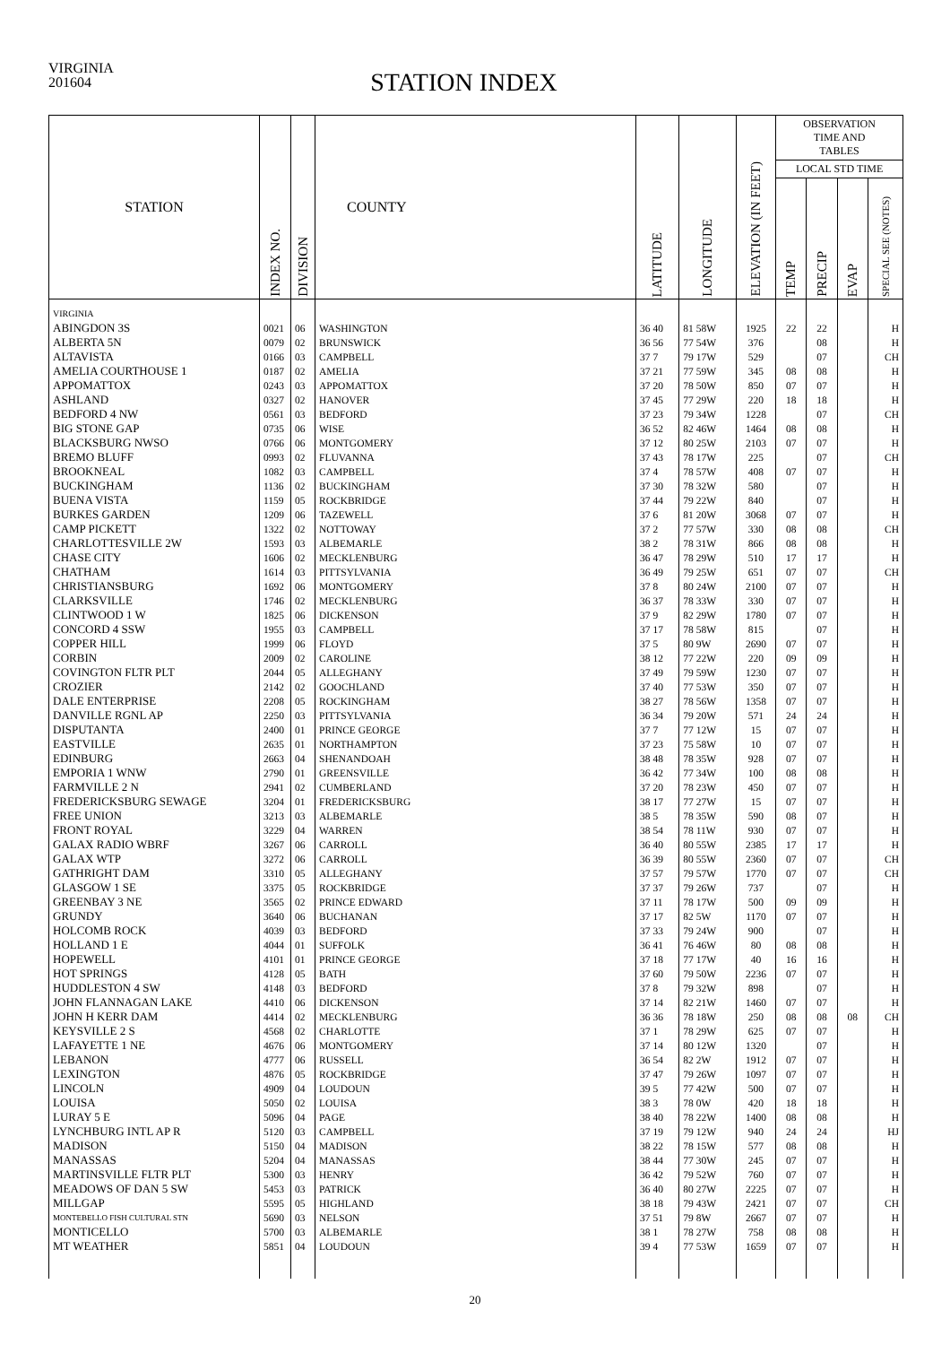VIRGINIA
201604
STATION INDEX
| STATION | INDEX NO. | DIVISION | COUNTY | LATITUDE | LONGITUDE | ELEVATION (IN FEET) | OBSERVATION TIME AND TABLES | | | |
| --- | --- | --- | --- | --- | --- | --- | --- | --- | --- | --- |
| | | | | | | | LOCAL STD TIME | | | |
| | | | | | | | TEMP | PRECIP | EVAP | SPECIAL SEE (NOTES) |
| VIRGINIA | | | | | | | | | | |
| ABINGDON 3S | 0021 | 06 | WASHINGTON | 36 40 | 81 58W | 1925 | 22 | 22 | | H |
| ALBERTA 5N | 0079 | 02 | BRUNSWICK | 36 56 | 77 54W | 376 | | 08 | | H |
| ALTAVISTA | 0166 | 03 | CAMPBELL | 37 7 | 79 17W | 529 | | 07 | | CH |
| AMELIA COURTHOUSE 1 | 0187 | 02 | AMELIA | 37 21 | 77 59W | 345 | 08 | 08 | | H |
| APPOMATTOX | 0243 | 03 | APPOMATTOX | 37 20 | 78 50W | 850 | 07 | 07 | | H |
| ASHLAND | 0327 | 02 | HANOVER | 37 45 | 77 29W | 220 | 18 | 18 | | H |
| BEDFORD 4 NW | 0561 | 03 | BEDFORD | 37 23 | 79 34W | 1228 | | 07 | | CH |
| BIG STONE GAP | 0735 | 06 | WISE | 36 52 | 82 46W | 1464 | 08 | 08 | | H |
| BLACKSBURG NWSO | 0766 | 06 | MONTGOMERY | 37 12 | 80 25W | 2103 | 07 | 07 | | H |
| BREMO BLUFF | 0993 | 02 | FLUVANNA | 37 43 | 78 17W | 225 | | 07 | | CH |
| BROOKNEAL | 1082 | 03 | CAMPBELL | 37 4 | 78 57W | 408 | 07 | 07 | | H |
| BUCKINGHAM | 1136 | 02 | BUCKINGHAM | 37 30 | 78 32W | 580 | | 07 | | H |
| BUENA VISTA | 1159 | 05 | ROCKBRIDGE | 37 44 | 79 22W | 840 | | 07 | | H |
| BURKES GARDEN | 1209 | 06 | TAZEWELL | 37 6 | 81 20W | 3068 | 07 | 07 | | H |
| CAMP PICKETT | 1322 | 02 | NOTTOWAY | 37 2 | 77 57W | 330 | 08 | 08 | | CH |
| CHARLOTTESVILLE 2W | 1593 | 03 | ALBEMARLE | 38 2 | 78 31W | 866 | 08 | 08 | | H |
| CHASE CITY | 1606 | 02 | MECKLENBURG | 36 47 | 78 29W | 510 | 17 | 17 | | H |
| CHATHAM | 1614 | 03 | PITTSYLVANIA | 36 49 | 79 25W | 651 | 07 | 07 | | CH |
| CHRISTIANSBURG | 1692 | 06 | MONTGOMERY | 37 8 | 80 24W | 2100 | 07 | 07 | | H |
| CLARKSVILLE | 1746 | 02 | MECKLENBURG | 36 37 | 78 33W | 330 | 07 | 07 | | H |
| CLINTWOOD 1 W | 1825 | 06 | DICKENSON | 37 9 | 82 29W | 1780 | 07 | 07 | | H |
| CONCORD 4 SSW | 1955 | 03 | CAMPBELL | 37 17 | 78 58W | 815 | | 07 | | H |
| COPPER HILL | 1999 | 06 | FLOYD | 37 5 | 80 9W | 2690 | 07 | 07 | | H |
| CORBIN | 2009 | 02 | CAROLINE | 38 12 | 77 22W | 220 | 09 | 09 | | H |
| COVINGTON FLTR PLT | 2044 | 05 | ALLEGHANY | 37 49 | 79 59W | 1230 | 07 | 07 | | H |
| CROZIER | 2142 | 02 | GOOCHLAND | 37 40 | 77 53W | 350 | 07 | 07 | | H |
| DALE ENTERPRISE | 2208 | 05 | ROCKINGHAM | 38 27 | 78 56W | 1358 | 07 | 07 | | H |
| DANVILLE RGNL AP | 2250 | 03 | PITTSYLVANIA | 36 34 | 79 20W | 571 | 24 | 24 | | H |
| DISPUTANTA | 2400 | 01 | PRINCE GEORGE | 37 7 | 77 12W | 15 | 07 | 07 | | H |
| EASTVILLE | 2635 | 01 | NORTHAMPTON | 37 23 | 75 58W | 10 | 07 | 07 | | H |
| EDINBURG | 2663 | 04 | SHENANDOAH | 38 48 | 78 35W | 928 | 07 | 07 | | H |
| EMPORIA 1 WNW | 2790 | 01 | GREENSVILLE | 36 42 | 77 34W | 100 | 08 | 08 | | H |
| FARMVILLE 2 N | 2941 | 02 | CUMBERLAND | 37 20 | 78 23W | 450 | 07 | 07 | | H |
| FREDERICKSBURG SEWAGE | 3204 | 01 | FREDERICKSBURG | 38 17 | 77 27W | 15 | 07 | 07 | | H |
| FREE UNION | 3213 | 03 | ALBEMARLE | 38 5 | 78 35W | 590 | 08 | 07 | | H |
| FRONT ROYAL | 3229 | 04 | WARREN | 38 54 | 78 11W | 930 | 07 | 07 | | H |
| GALAX RADIO WBRF | 3267 | 06 | CARROLL | 36 40 | 80 55W | 2385 | 17 | 17 | | H |
| GALAX WTP | 3272 | 06 | CARROLL | 36 39 | 80 55W | 2360 | 07 | 07 | | CH |
| GATHRIGHT DAM | 3310 | 05 | ALLEGHANY | 37 57 | 79 57W | 1770 | 07 | 07 | | CH |
| GLASGOW 1 SE | 3375 | 05 | ROCKBRIDGE | 37 37 | 79 26W | 737 | | 07 | | H |
| GREENBAY 3 NE | 3565 | 02 | PRINCE EDWARD | 37 11 | 78 17W | 500 | 09 | 09 | | H |
| GRUNDY | 3640 | 06 | BUCHANAN | 37 17 | 82 5W | 1170 | 07 | 07 | | H |
| HOLCOMB ROCK | 4039 | 03 | BEDFORD | 37 33 | 79 24W | 900 | | 07 | | H |
| HOLLAND 1 E | 4044 | 01 | SUFFOLK | 36 41 | 76 46W | 80 | 08 | 08 | | H |
| HOPEWELL | 4101 | 01 | PRINCE GEORGE | 37 18 | 77 17W | 40 | 16 | 16 | | H |
| HOT SPRINGS | 4128 | 05 | BATH | 37 60 | 79 50W | 2236 | 07 | 07 | | H |
| HUDDLESTON 4 SW | 4148 | 03 | BEDFORD | 37 8 | 79 32W | 898 | | 07 | | H |
| JOHN FLANNAGAN LAKE | 4410 | 06 | DICKENSON | 37 14 | 82 21W | 1460 | 07 | 07 | | H |
| JOHN H KERR DAM | 4414 | 02 | MECKLENBURG | 36 36 | 78 18W | 250 | 08 | 08 | 08 | CH |
| KEYSVILLE 2 S | 4568 | 02 | CHARLOTTE | 37 1 | 78 29W | 625 | 07 | 07 | | H |
| LAFAYETTE 1 NE | 4676 | 06 | MONTGOMERY | 37 14 | 80 12W | 1320 | | 07 | | H |
| LEBANON | 4777 | 06 | RUSSELL | 36 54 | 82 2W | 1912 | 07 | 07 | | H |
| LEXINGTON | 4876 | 05 | ROCKBRIDGE | 37 47 | 79 26W | 1097 | 07 | 07 | | H |
| LINCOLN | 4909 | 04 | LOUDOUN | 39 5 | 77 42W | 500 | 07 | 07 | | H |
| LOUISA | 5050 | 02 | LOUISA | 38 3 | 78 0W | 420 | 18 | 18 | | H |
| LURAY 5 E | 5096 | 04 | PAGE | 38 40 | 78 22W | 1400 | 08 | 08 | | H |
| LYNCHBURG INTL AP R | 5120 | 03 | CAMPBELL | 37 19 | 79 12W | 940 | 24 | 24 | | HJ |
| MADISON | 5150 | 04 | MADISON | 38 22 | 78 15W | 577 | 08 | 08 | | H |
| MANASSAS | 5204 | 04 | MANASSAS | 38 44 | 77 30W | 245 | 07 | 07 | | H |
| MARTINSVILLE FLTR PLT | 5300 | 03 | HENRY | 36 42 | 79 52W | 760 | 07 | 07 | | H |
| MEADOWS OF DAN 5 SW | 5453 | 03 | PATRICK | 36 40 | 80 27W | 2225 | 07 | 07 | | H |
| MILLGAP | 5595 | 05 | HIGHLAND | 38 18 | 79 43W | 2421 | 07 | 07 | | CH |
| MONTEBELLO FISH CULTURAL STN | 5690 | 03 | NELSON | 37 51 | 79 8W | 2667 | 07 | 07 | | H |
| MONTICELLO | 5700 | 03 | ALBEMARLE | 38 1 | 78 27W | 758 | 08 | 08 | | H |
| MT WEATHER | 5851 | 04 | LOUDOUN | 39 4 | 77 53W | 1659 | 07 | 07 | | H |
20